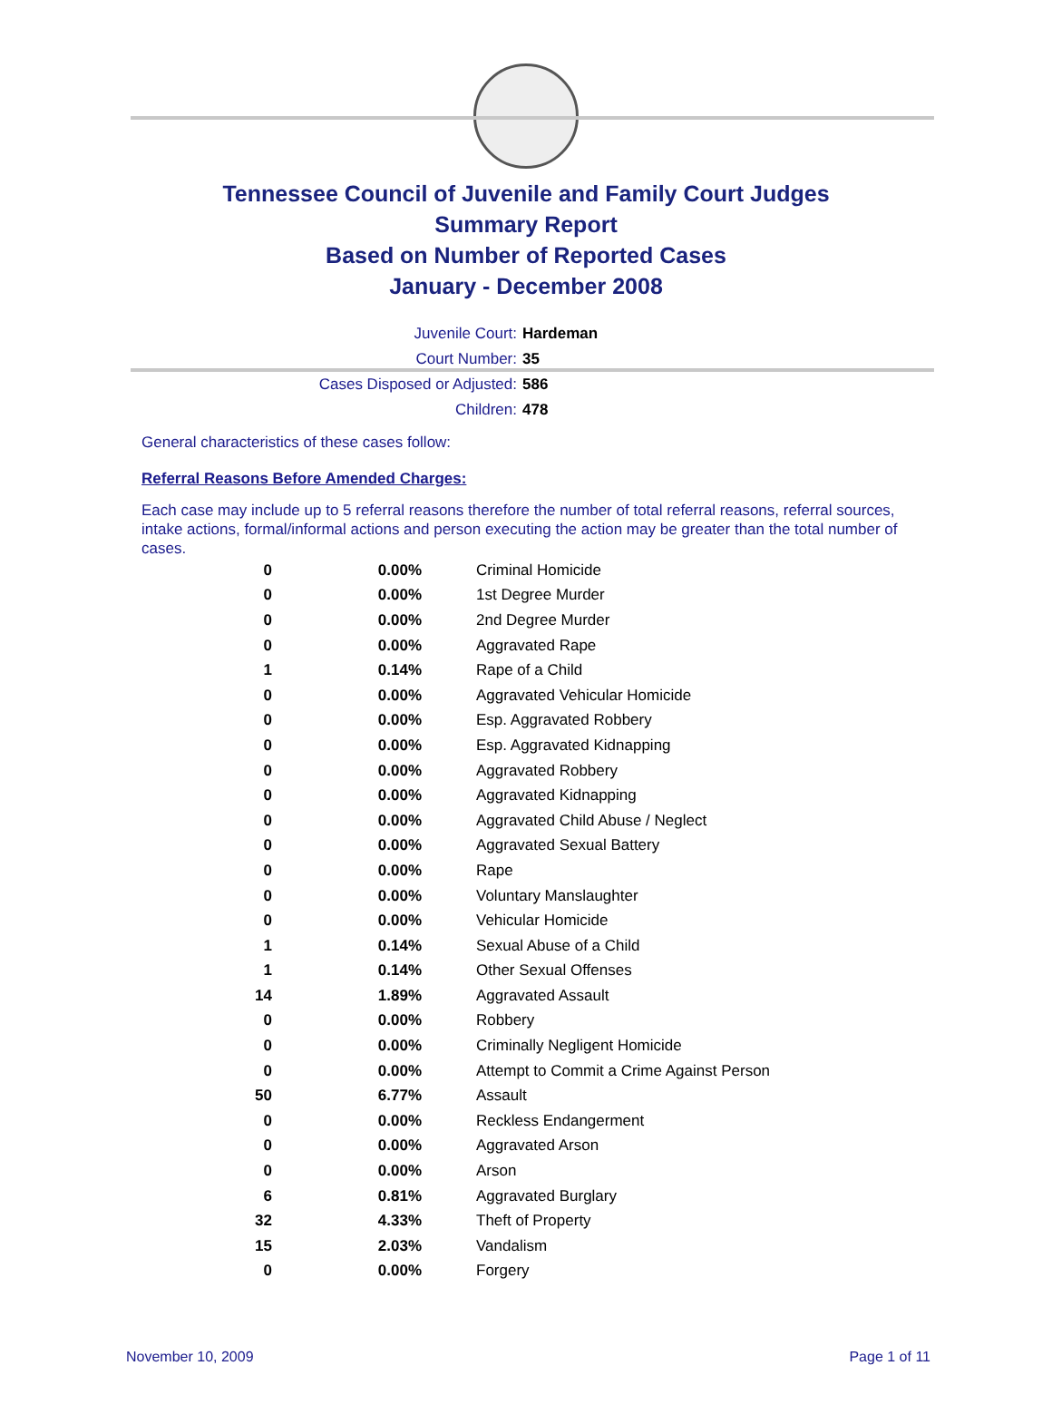Tennessee Council of Juvenile and Family Court Judges
Summary Report
Based on Number of Reported Cases
January - December 2008
Juvenile Court: Hardeman
Court Number: 35
Cases Disposed or Adjusted: 586
Children: 478
General characteristics of these cases follow:
Referral Reasons Before Amended Charges:
Each case may include up to 5 referral reasons therefore the number of total referral reasons, referral sources, intake actions, formal/informal actions and person executing the action may be greater than the total number of cases.
| 0 | 0.00% | Criminal Homicide |
| 0 | 0.00% | 1st Degree Murder |
| 0 | 0.00% | 2nd Degree Murder |
| 0 | 0.00% | Aggravated Rape |
| 1 | 0.14% | Rape of a Child |
| 0 | 0.00% | Aggravated Vehicular Homicide |
| 0 | 0.00% | Esp. Aggravated Robbery |
| 0 | 0.00% | Esp. Aggravated Kidnapping |
| 0 | 0.00% | Aggravated Robbery |
| 0 | 0.00% | Aggravated Kidnapping |
| 0 | 0.00% | Aggravated Child Abuse / Neglect |
| 0 | 0.00% | Aggravated Sexual Battery |
| 0 | 0.00% | Rape |
| 0 | 0.00% | Voluntary Manslaughter |
| 0 | 0.00% | Vehicular Homicide |
| 1 | 0.14% | Sexual Abuse of a Child |
| 1 | 0.14% | Other Sexual Offenses |
| 14 | 1.89% | Aggravated Assault |
| 0 | 0.00% | Robbery |
| 0 | 0.00% | Criminally Negligent Homicide |
| 0 | 0.00% | Attempt to Commit a Crime Against Person |
| 50 | 6.77% | Assault |
| 0 | 0.00% | Reckless Endangerment |
| 0 | 0.00% | Aggravated Arson |
| 0 | 0.00% | Arson |
| 6 | 0.81% | Aggravated Burglary |
| 32 | 4.33% | Theft of Property |
| 15 | 2.03% | Vandalism |
| 0 | 0.00% | Forgery |
November 10, 2009 Page 1 of 11